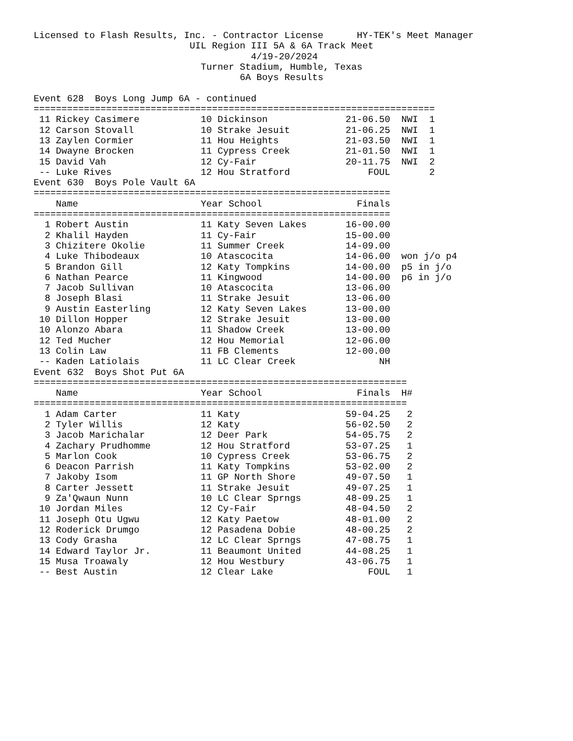Licensed to Flash Results, Inc. - Contractor License      HY-TEK's Meet Manager
                            UIL Region III 5A & 6A Track Meet
                                       4/19-20/2024
                              Turner Stadium, Humble, Texas
                                     6A Boys Results

Event 628  Boys Long Jump 6A - continued
========================================================================
| 11 | Rickey Casimere | 10 | Dickinson | 21-06.50 | NWI 1 |
| 12 | Carson Stovall | 10 | Strake Jesuit | 21-06.25 | NWI 1 |
| 13 | Zaylen Cormier | 11 | Hou Heights | 21-03.50 | NWI 1 |
| 14 | Dwayne Brocken | 11 | Cypress Creek | 21-01.50 | NWI 1 |
| 15 | David Vah | 12 | Cy-Fair | 20-11.75 | NWI 2 |
| -- | Luke Rives | 12 | Hou Stratford | FOUL | 2 |
Event 630  Boys Pole Vault 6A
================================================================
| | Name | Year School | Finals | |
| --- | --- | --- | --- | --- |
================================================================
| 1 | Robert Austin | 11 | Katy Seven Lakes | 16-00.00 | |
| 2 | Khalil Hayden | 11 | Cy-Fair | 15-00.00 | |
| 3 | Chizitere Okolie | 11 | Summer Creek | 14-09.00 | |
| 4 | Luke Thibodeaux | 10 | Atascocita | 14-06.00 | won j/o p4 |
| 5 | Brandon Gill | 12 | Katy Tompkins | 14-00.00 | p5 in j/o |
| 6 | Nathan Pearce | 11 | Kingwood | 14-00.00 | p6 in j/o |
| 7 | Jacob Sullivan | 10 | Atascocita | 13-06.00 | |
| 8 | Joseph Blasi | 11 | Strake Jesuit | 13-06.00 | |
| 9 | Austin Easterling | 12 | Katy Seven Lakes | 13-00.00 | |
| 10 | Dillon Hopper | 12 | Strake Jesuit | 13-00.00 | |
| 10 | Alonzo Abara | 11 | Shadow Creek | 13-00.00 | |
| 12 | Ted Mucher | 12 | Hou Memorial | 12-06.00 | |
| 13 | Colin Law | 11 | FB Clements | 12-00.00 | |
| -- | Kaden Latiolais | 11 | LC Clear Creek | NH | |
Event 632  Boys Shot Put 6A
===================================================================
| | Name | Year School | Finals | H# |
| --- | --- | --- | --- | --- |
===================================================================
| 1 | Adam Carter | 11 | Katy | 59-04.25 | 2 |
| 2 | Tyler Willis | 12 | Katy | 56-02.50 | 2 |
| 3 | Jacob Marichalar | 12 | Deer Park | 54-05.75 | 2 |
| 4 | Zachary Prudhomme | 12 | Hou Stratford | 53-07.25 | 1 |
| 5 | Marlon Cook | 10 | Cypress Creek | 53-06.75 | 2 |
| 6 | Deacon Parrish | 11 | Katy Tompkins | 53-02.00 | 2 |
| 7 | Jakoby Isom | 11 | GP North Shore | 49-07.50 | 1 |
| 8 | Carter Jessett | 11 | Strake Jesuit | 49-07.25 | 1 |
| 9 | Za'Qwaun Nunn | 10 | LC Clear Sprngs | 48-09.25 | 1 |
| 10 | Jordan Miles | 12 | Cy-Fair | 48-04.50 | 2 |
| 11 | Joseph Otu Ugwu | 12 | Katy Paetow | 48-01.00 | 2 |
| 12 | Roderick Drumgo | 12 | Pasadena Dobie | 48-00.25 | 2 |
| 13 | Cody Grasha | 12 | LC Clear Sprngs | 47-08.75 | 1 |
| 14 | Edward Taylor Jr. | 11 | Beaumont United | 44-08.25 | 1 |
| 15 | Musa Troawaly | 12 | Hou Westbury | 43-06.75 | 1 |
| -- | Best Austin | 12 | Clear Lake | FOUL | 1 |